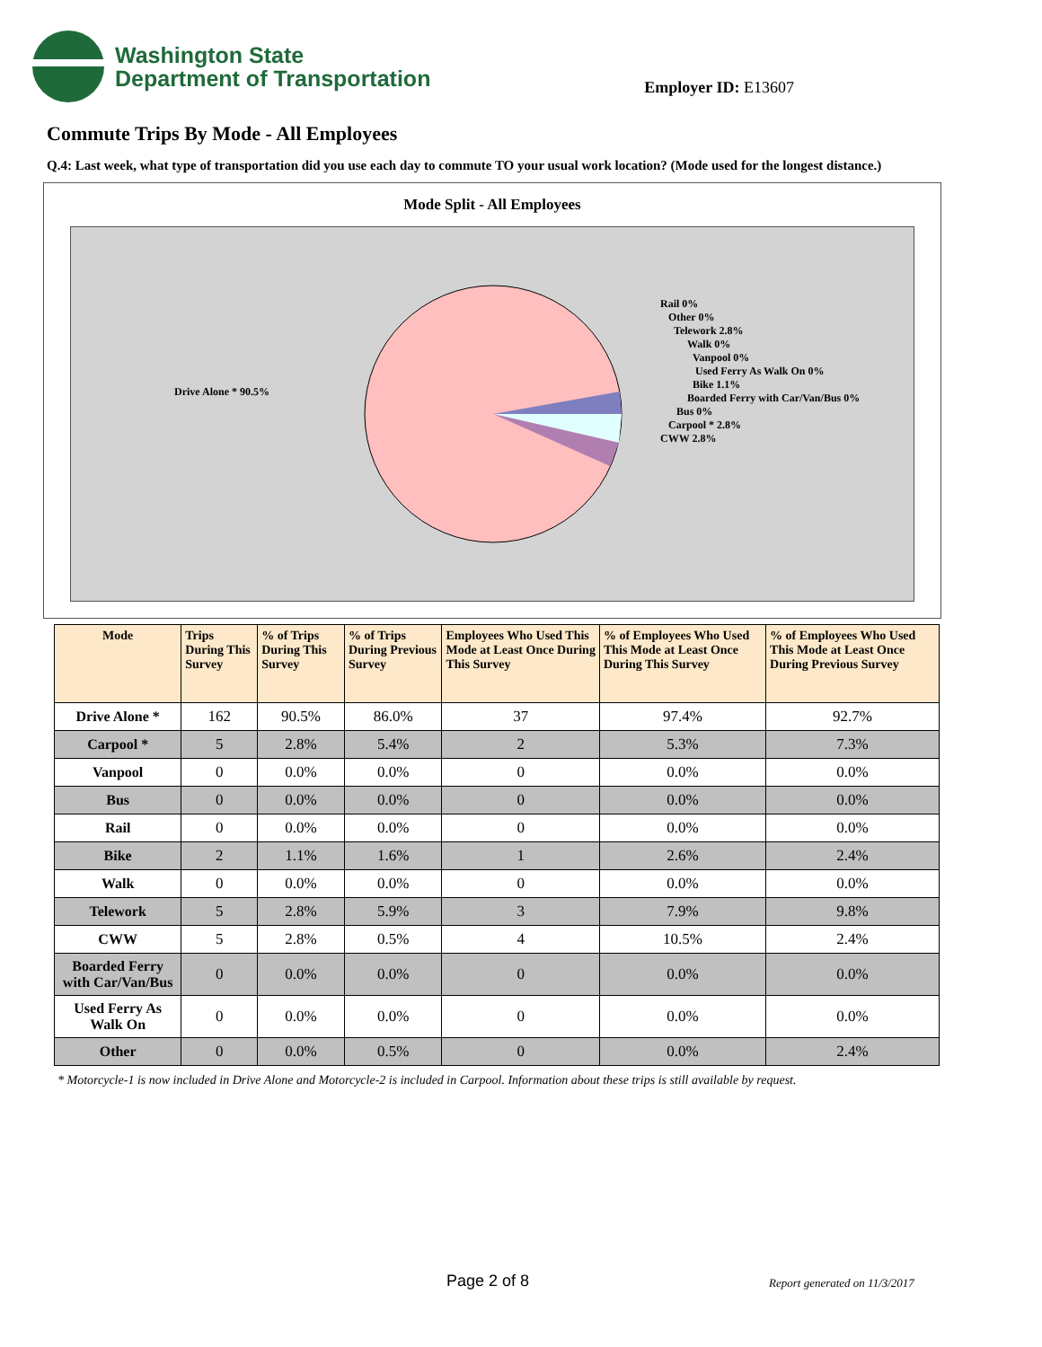Washington State
Department of Transportation
Employer ID: E13607
Commute Trips By Mode - All Employees
Q.4: Last week, what type of transportation did you use each day to commute TO your usual work location? (Mode used for the longest distance.)
Mode Split - All Employees
Drive Alone * 90.5%
Rail 0%
Other 0%
Telework 2.8%
Walk 0%
Vanpool 0%
Used Ferry As Walk On 0%
Bike 1.1%
Boarded Ferry with Car/Van/Bus 0%
Bus 0%
Carpool * 2.8%
CWW 2.8%
| Mode | Trips During This Survey | % of Trips During This Survey | % of Trips During Previous Survey | Employees Who Used This Mode at Least Once During This Survey | % of Employees Who Used This Mode at Least Once During This Survey | % of Employees Who Used This Mode at Least Once During Previous Survey |
| --- | --- | --- | --- | --- | --- | --- |
| Drive Alone * | 162 | 90.5% | 86.0% | 37 | 97.4% | 92.7% |
| Carpool * | 5 | 2.8% | 5.4% | 2 | 5.3% | 7.3% |
| Vanpool | 0 | 0.0% | 0.0% | 0 | 0.0% | 0.0% |
| Bus | 0 | 0.0% | 0.0% | 0 | 0.0% | 0.0% |
| Rail | 0 | 0.0% | 0.0% | 0 | 0.0% | 0.0% |
| Bike | 2 | 1.1% | 1.6% | 1 | 2.6% | 2.4% |
| Walk | 0 | 0.0% | 0.0% | 0 | 0.0% | 0.0% |
| Telework | 5 | 2.8% | 5.9% | 3 | 7.9% | 9.8% |
| CWW | 5 | 2.8% | 0.5% | 4 | 10.5% | 2.4% |
| Boarded Ferry with Car/Van/Bus | 0 | 0.0% | 0.0% | 0 | 0.0% | 0.0% |
| Used Ferry As Walk On | 0 | 0.0% | 0.0% | 0 | 0.0% | 0.0% |
| Other | 0 | 0.0% | 0.5% | 0 | 0.0% | 2.4% |
* Motorcycle-1 is now included in Drive Alone and Motorcycle-2 is included in Carpool. Information about these trips is still available by request.
Page 2 of 8 Report generated on 11/3/2017